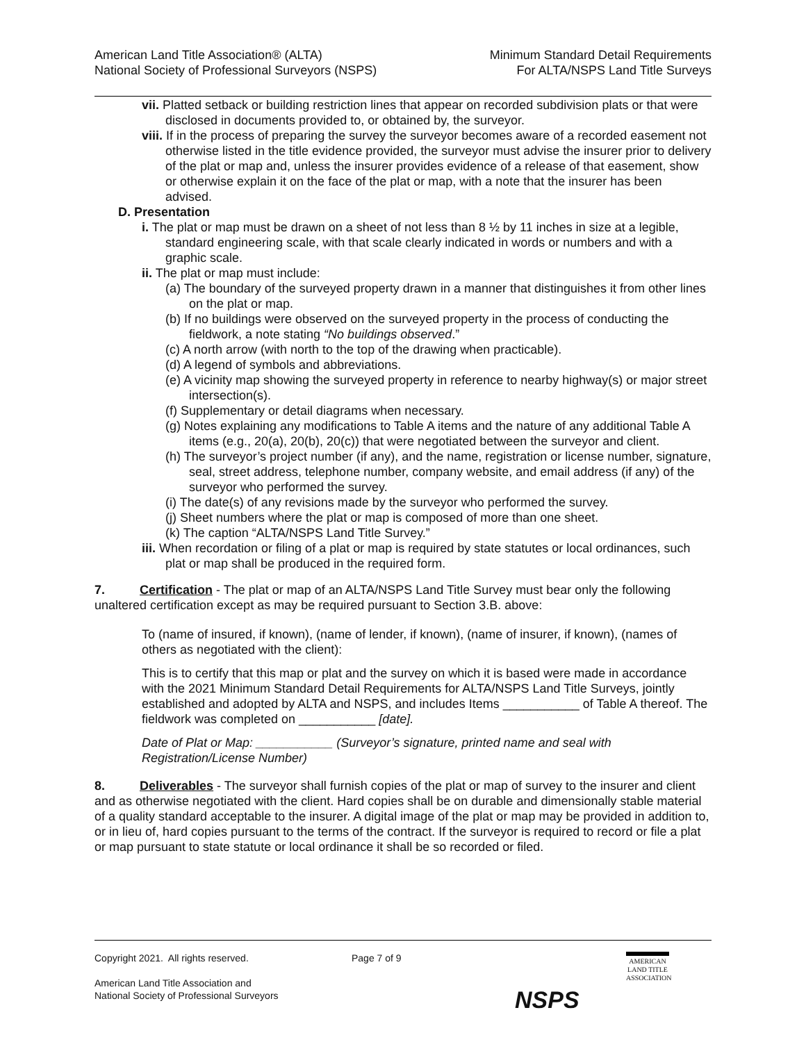American Land Title Association® (ALTA)
National Society of Professional Surveyors (NSPS)
Minimum Standard Detail Requirements
For ALTA/NSPS Land Title Surveys
vii. Platted setback or building restriction lines that appear on recorded subdivision plats or that were disclosed in documents provided to, or obtained by, the surveyor.
viii. If in the process of preparing the survey the surveyor becomes aware of a recorded easement not otherwise listed in the title evidence provided, the surveyor must advise the insurer prior to delivery of the plat or map and, unless the insurer provides evidence of a release of that easement, show or otherwise explain it on the face of the plat or map, with a note that the insurer has been advised.
D. Presentation
i. The plat or map must be drawn on a sheet of not less than 8 ½ by 11 inches in size at a legible, standard engineering scale, with that scale clearly indicated in words or numbers and with a graphic scale.
ii. The plat or map must include:
(a) The boundary of the surveyed property drawn in a manner that distinguishes it from other lines on the plat or map.
(b) If no buildings were observed on the surveyed property in the process of conducting the fieldwork, a note stating “No buildings observed.”
(c) A north arrow (with north to the top of the drawing when practicable).
(d) A legend of symbols and abbreviations.
(e) A vicinity map showing the surveyed property in reference to nearby highway(s) or major street intersection(s).
(f) Supplementary or detail diagrams when necessary.
(g) Notes explaining any modifications to Table A items and the nature of any additional Table A items (e.g., 20(a), 20(b), 20(c)) that were negotiated between the surveyor and client.
(h) The surveyor’s project number (if any), and the name, registration or license number, signature, seal, street address, telephone number, company website, and email address (if any) of the surveyor who performed the survey.
(i) The date(s) of any revisions made by the surveyor who performed the survey.
(j) Sheet numbers where the plat or map is composed of more than one sheet.
(k) The caption “ALTA/NSPS Land Title Survey.”
iii. When recordation or filing of a plat or map is required by state statutes or local ordinances, such plat or map shall be produced in the required form.
7. Certification - The plat or map of an ALTA/NSPS Land Title Survey must bear only the following unaltered certification except as may be required pursuant to Section 3.B. above:
To (name of insured, if known), (name of lender, if known), (name of insurer, if known), (names of others as negotiated with the client):
This is to certify that this map or plat and the survey on which it is based were made in accordance with the 2021 Minimum Standard Detail Requirements for ALTA/NSPS Land Title Surveys, jointly established and adopted by ALTA and NSPS, and includes Items ___________ of Table A thereof. The fieldwork was completed on ___________ [date].
Date of Plat or Map: ___________ (Surveyor’s signature, printed name and seal with Registration/License Number)
8. Deliverables - The surveyor shall furnish copies of the plat or map of survey to the insurer and client and as otherwise negotiated with the client. Hard copies shall be on durable and dimensionally stable material of a quality standard acceptable to the insurer. A digital image of the plat or map may be provided in addition to, or in lieu of, hard copies pursuant to the terms of the contract. If the surveyor is required to record or file a plat or map pursuant to state statute or local ordinance it shall be so recorded or filed.
Copyright 2021. All rights reserved.
American Land Title Association and
National Society of Professional Surveyors
Page 7 of 9
NSPS
AMERICAN
LAND TITLE
ASSOCIATION